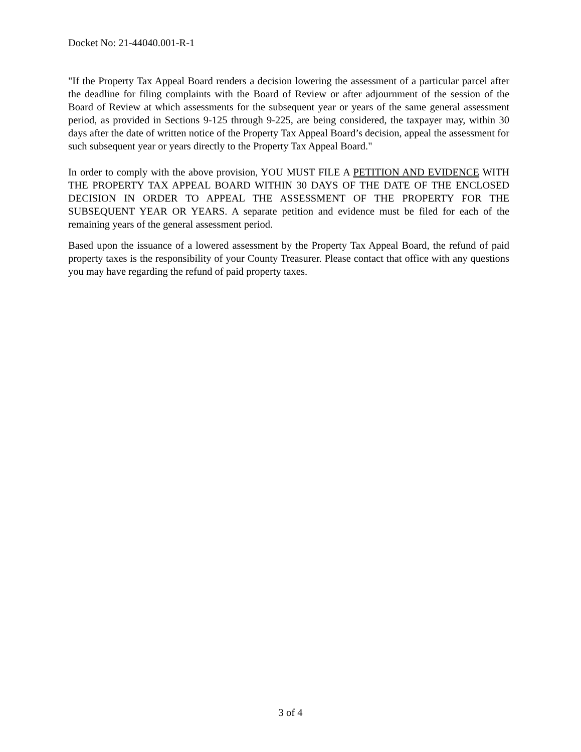Docket No: 21-44040.001-R-1
"If the Property Tax Appeal Board renders a decision lowering the assessment of a particular parcel after the deadline for filing complaints with the Board of Review or after adjournment of the session of the Board of Review at which assessments for the subsequent year or years of the same general assessment period, as provided in Sections 9-125 through 9-225, are being considered, the taxpayer may, within 30 days after the date of written notice of the Property Tax Appeal Board’s decision, appeal the assessment for such subsequent year or years directly to the Property Tax Appeal Board."
In order to comply with the above provision, YOU MUST FILE A PETITION AND EVIDENCE WITH THE PROPERTY TAX APPEAL BOARD WITHIN 30 DAYS OF THE DATE OF THE ENCLOSED DECISION IN ORDER TO APPEAL THE ASSESSMENT OF THE PROPERTY FOR THE SUBSEQUENT YEAR OR YEARS. A separate petition and evidence must be filed for each of the remaining years of the general assessment period.
Based upon the issuance of a lowered assessment by the Property Tax Appeal Board, the refund of paid property taxes is the responsibility of your County Treasurer. Please contact that office with any questions you may have regarding the refund of paid property taxes.
3 of 4